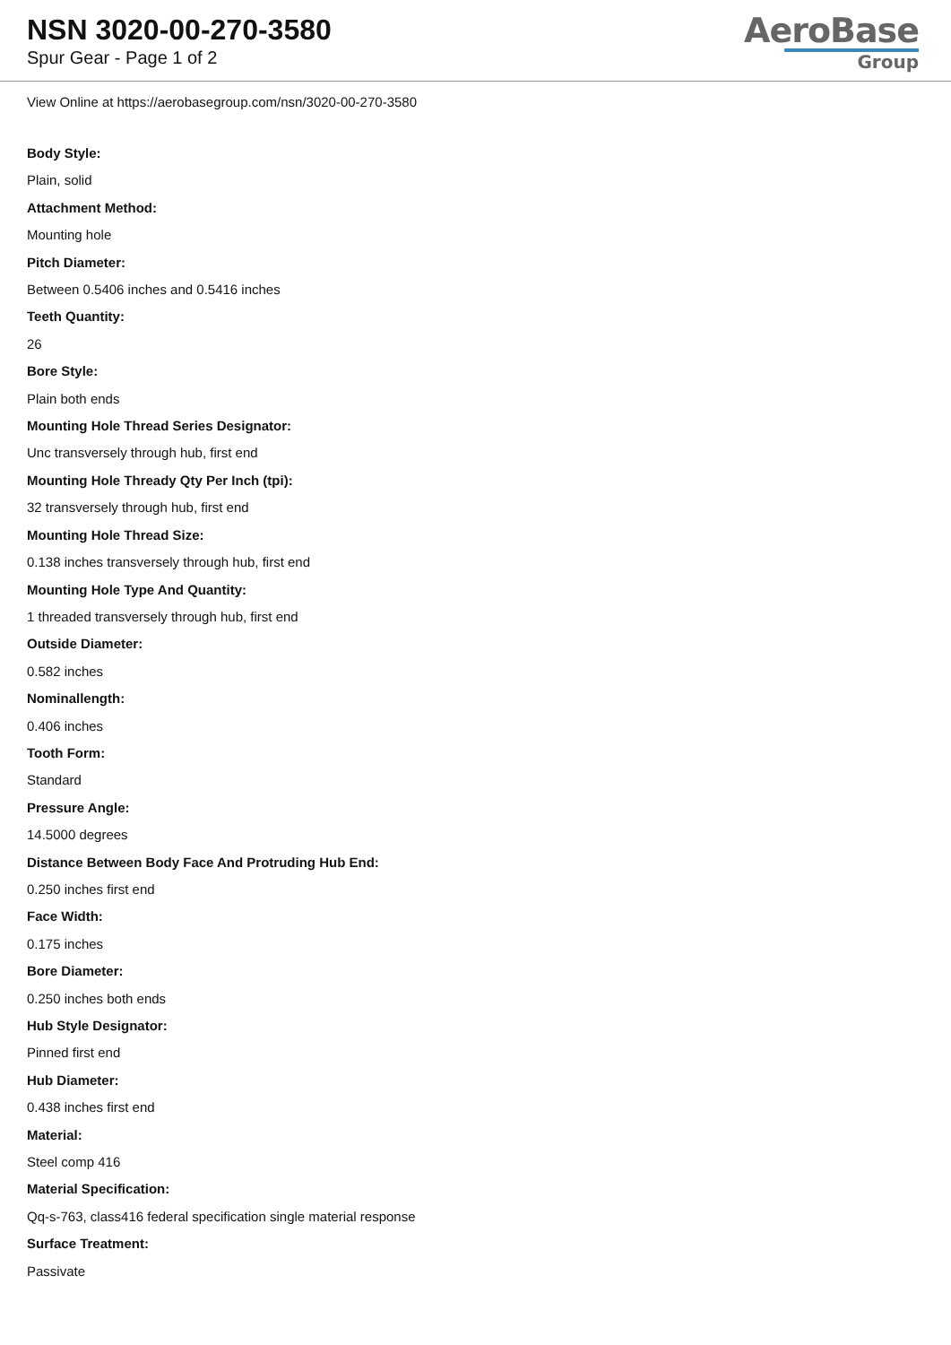NSN 3020-00-270-3580
Spur Gear - Page 1 of 2
AeroBase
Group
View Online at https://aerobasegroup.com/nsn/3020-00-270-3580
Body Style:
Plain, solid
Attachment Method:
Mounting hole
Pitch Diameter:
Between 0.5406 inches and 0.5416 inches
Teeth Quantity:
26
Bore Style:
Plain both ends
Mounting Hole Thread Series Designator:
Unc transversely through hub, first end
Mounting Hole Thready Qty Per Inch (tpi):
32 transversely through hub, first end
Mounting Hole Thread Size:
0.138 inches transversely through hub, first end
Mounting Hole Type And Quantity:
1 threaded transversely through hub, first end
Outside Diameter:
0.582 inches
Nominallength:
0.406 inches
Tooth Form:
Standard
Pressure Angle:
14.5000 degrees
Distance Between Body Face And Protruding Hub End:
0.250 inches first end
Face Width:
0.175 inches
Bore Diameter:
0.250 inches both ends
Hub Style Designator:
Pinned first end
Hub Diameter:
0.438 inches first end
Material:
Steel comp 416
Material Specification:
Qq-s-763, class416 federal specification single material response
Surface Treatment:
Passivate